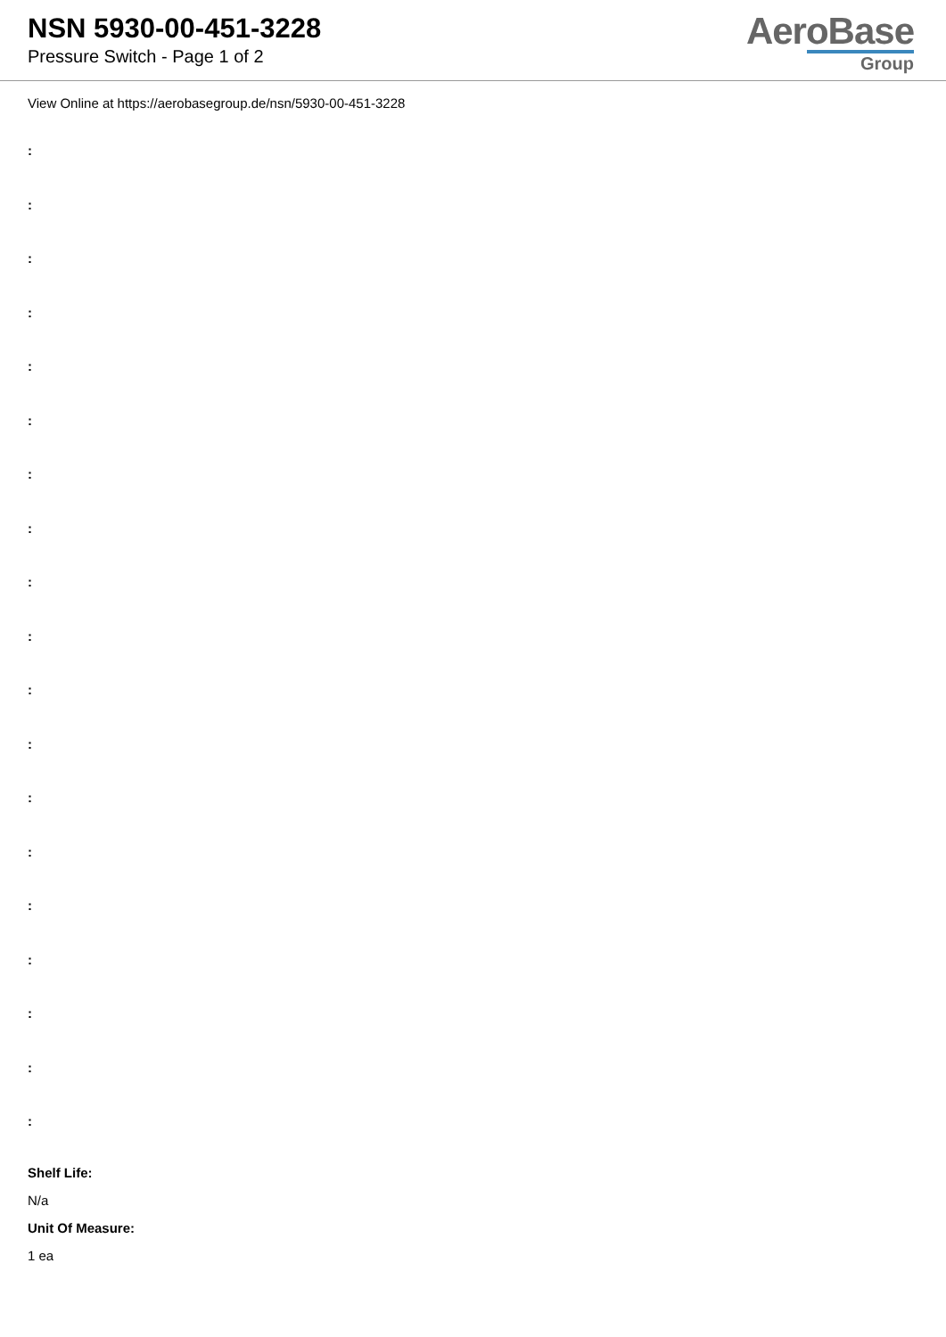NSN 5930-00-451-3228
Pressure Switch - Page 1 of 2
AeroBase
Group
View Online at https://aerobasegroup.de/nsn/5930-00-451-3228
:
:
:
:
:
:
:
:
:
:
:
:
:
:
:
:
:
:
:
Shelf Life:
N/a
Unit Of Measure:
1 ea